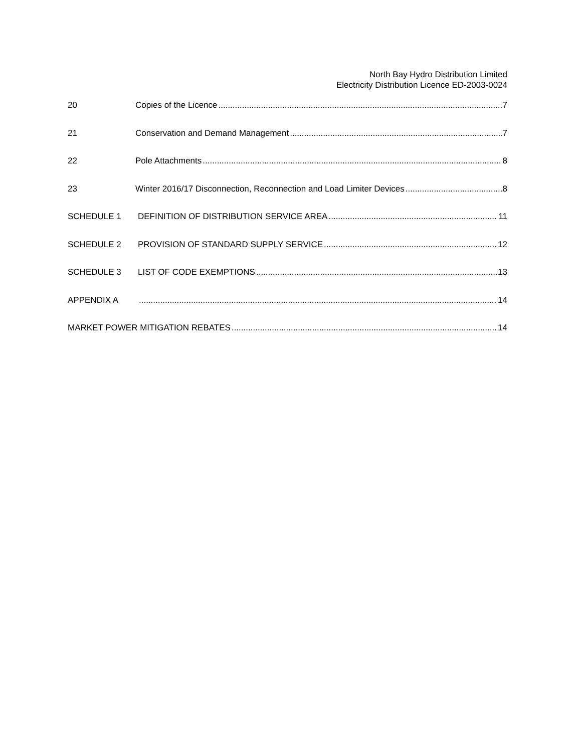North Bay Hydro Distribution Limited
Electricity Distribution Licence ED-2003-0024
20 Copies of the Licence 7
21 Conservation and Demand Management 7
22 Pole Attachments 8
23 Winter 2016/17 Disconnection, Reconnection and Load Limiter Devices 8
SCHEDULE 1 DEFINITION OF DISTRIBUTION SERVICE AREA 11
SCHEDULE 2 PROVISION OF STANDARD SUPPLY SERVICE 12
SCHEDULE 3 LIST OF CODE EXEMPTIONS 13
APPENDIX A 14
MARKET POWER MITIGATION REBATES 14